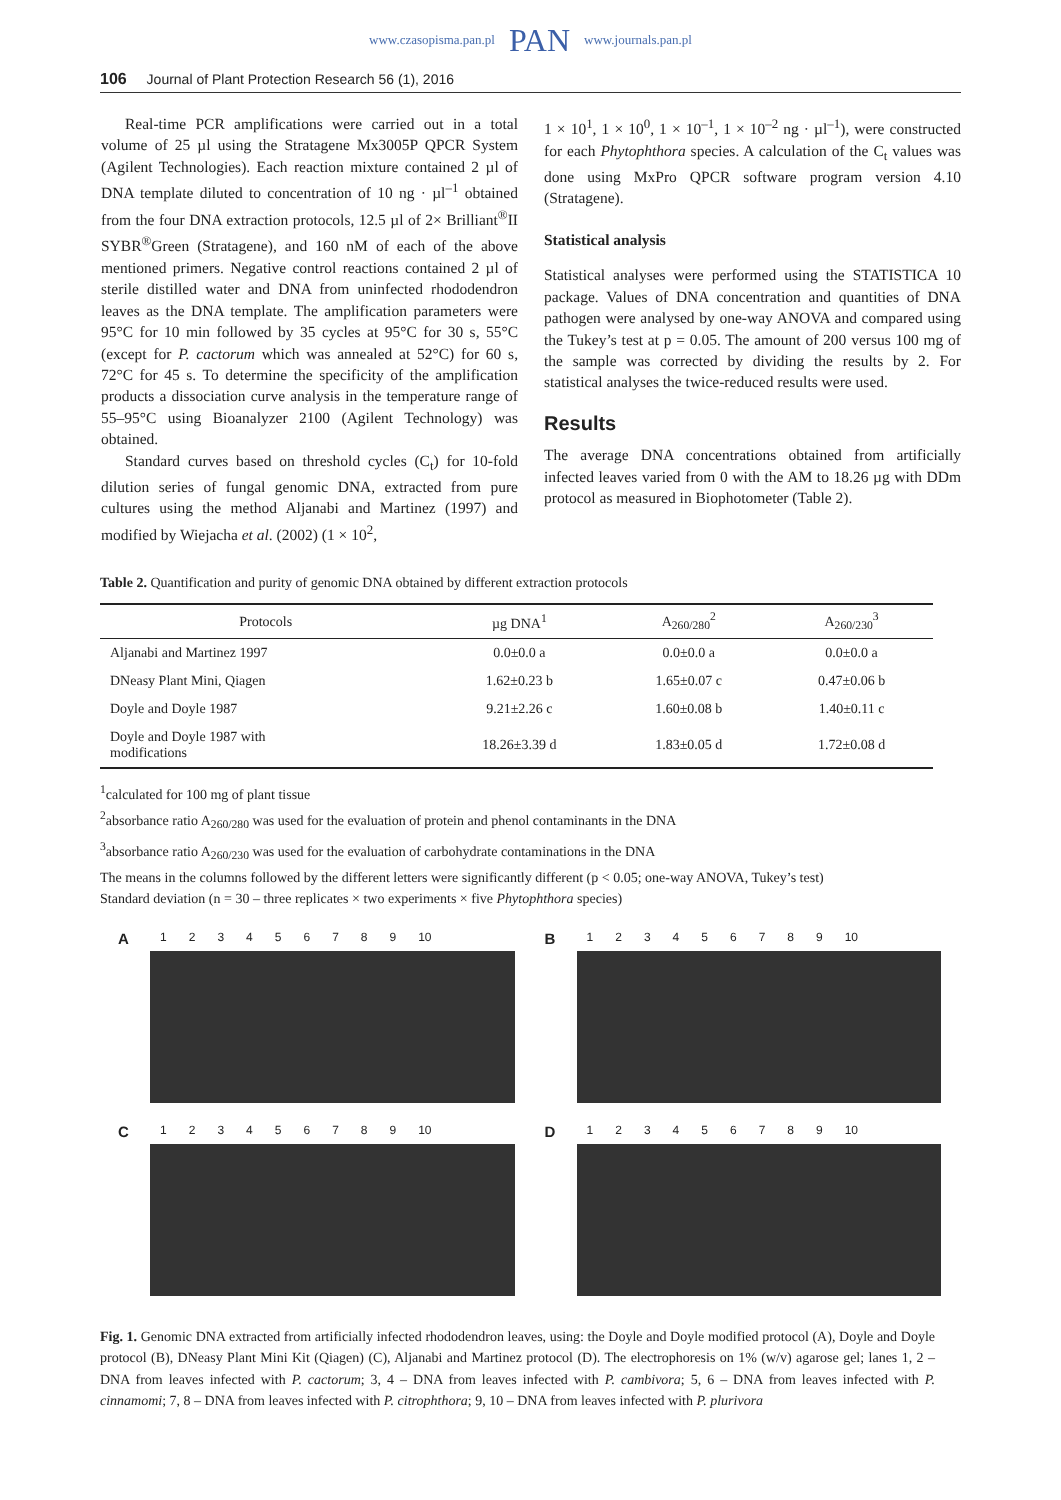www.czasopisma.pan.pl PAN www.journals.pan.pl
106 Journal of Plant Protection Research 56 (1), 2016
Real-time PCR amplifications were carried out in a total volume of 25 µl using the Stratagene Mx3005P QPCR System (Agilent Technologies). Each reaction mixture contained 2 µl of DNA template diluted to concentration of 10 ng · µl<sup>–1</sup> obtained from the four DNA extraction protocols, 12.5 µl of 2× Brilliant<sup>®</sup>II SYBR<sup>®</sup>Green (Stratagene), and 160 nM of each of the above mentioned primers. Negative control reactions contained 2 µl of sterile distilled water and DNA from uninfected rhododendron leaves as the DNA template. The amplification parameters were 95°C for 10 min followed by 35 cycles at 95°C for 30 s, 55°C (except for P. cactorum which was annealed at 52°C) for 60 s, 72°C for 45 s. To determine the specificity of the amplification products a dissociation curve analysis in the temperature range of 55–95°C using Bioanalyzer 2100 (Agilent Technology) was obtained.
Standard curves based on threshold cycles (C<sub>t</sub>) for 10-fold dilution series of fungal genomic DNA, extracted from pure cultures using the method Aljanabi and Martinez (1997) and modified by Wiejacha et al. (2002) (1 × 10<sup>2</sup>,
1 × 10<sup>1</sup>, 1 × 10<sup>0</sup>, 1 × 10<sup>–1</sup>, 1 × 10<sup>–2</sup> ng · µl<sup>–1</sup>), were constructed for each Phytophthora species. A calculation of the C<sub>t</sub> values was done using MxPro QPCR software program version 4.10 (Stratagene).
Statistical analysis
Statistical analyses were performed using the STATISTICA 10 package. Values of DNA concentration and quantities of DNA pathogen were analysed by one-way ANOVA and compared using the Tukey’s test at p = 0.05. The amount of 200 versus 100 mg of the sample was corrected by dividing the results by 2. For statistical analyses the twice-reduced results were used.
Results
The average DNA concentrations obtained from artificially infected leaves varied from 0 with the AM to 18.26 µg with DDm protocol as measured in Biophotometer (Table 2).
Table 2. Quantification and purity of genomic DNA obtained by different extraction protocols
| Protocols | µg DNA<sup>1</sup> | A<sub>260/280</sub><sup>2</sup> | A<sub>260/230</sub><sup>3</sup> |
| --- | --- | --- | --- |
| Aljanabi and Martinez 1997 | 0.0±0.0 a | 0.0±0.0 a | 0.0±0.0 a |
| DNeasy Plant Mini, Qiagen | 1.62±0.23 b | 1.65±0.07 c | 0.47±0.06 b |
| Doyle and Doyle 1987 | 9.21±2.26 c | 1.60±0.08 b | 1.40±0.11 c |
| Doyle and Doyle 1987 with modifications | 18.26±3.39 d | 1.83±0.05 d | 1.72±0.08 d |
<sup>1</sup> calculated for 100 mg of plant tissue
<sup>2</sup> absorbance ratio A<sub>260/280</sub> was used for the evaluation of protein and phenol contaminants in the DNA
<sup>3</sup> absorbance ratio A<sub>260/230</sub> was used for the evaluation of carbohydrate contaminations in the DNA
The means in the columns followed by the different letters were significantly different (p < 0.05; one-way ANOVA, Tukey’s test)
Standard deviation (n = 30 – three replicates × two experiments × five Phytophthora species)
A 123456789 10
B 123456789 10
C 123456789 10
D 123456789 10
Fig. 1. Genomic DNA extracted from artificially infected rhododendron leaves, using: the Doyle and Doyle modified protocol (A), Doyle and Doyle protocol (B), DNeasy Plant Mini Kit (Qiagen) (C), Aljanabi and Martinez protocol (D). The electrophoresis on 1% (w/v) agarose gel; lanes 1, 2 – DNA from leaves infected with P. cactorum; 3, 4 – DNA from leaves infected with P. cambivora; 5, 6 – DNA from leaves infected with P. cinnamomi; 7, 8 – DNA from leaves infected with P. citrophthora; 9, 10 – DNA from leaves infected with P. plurivora